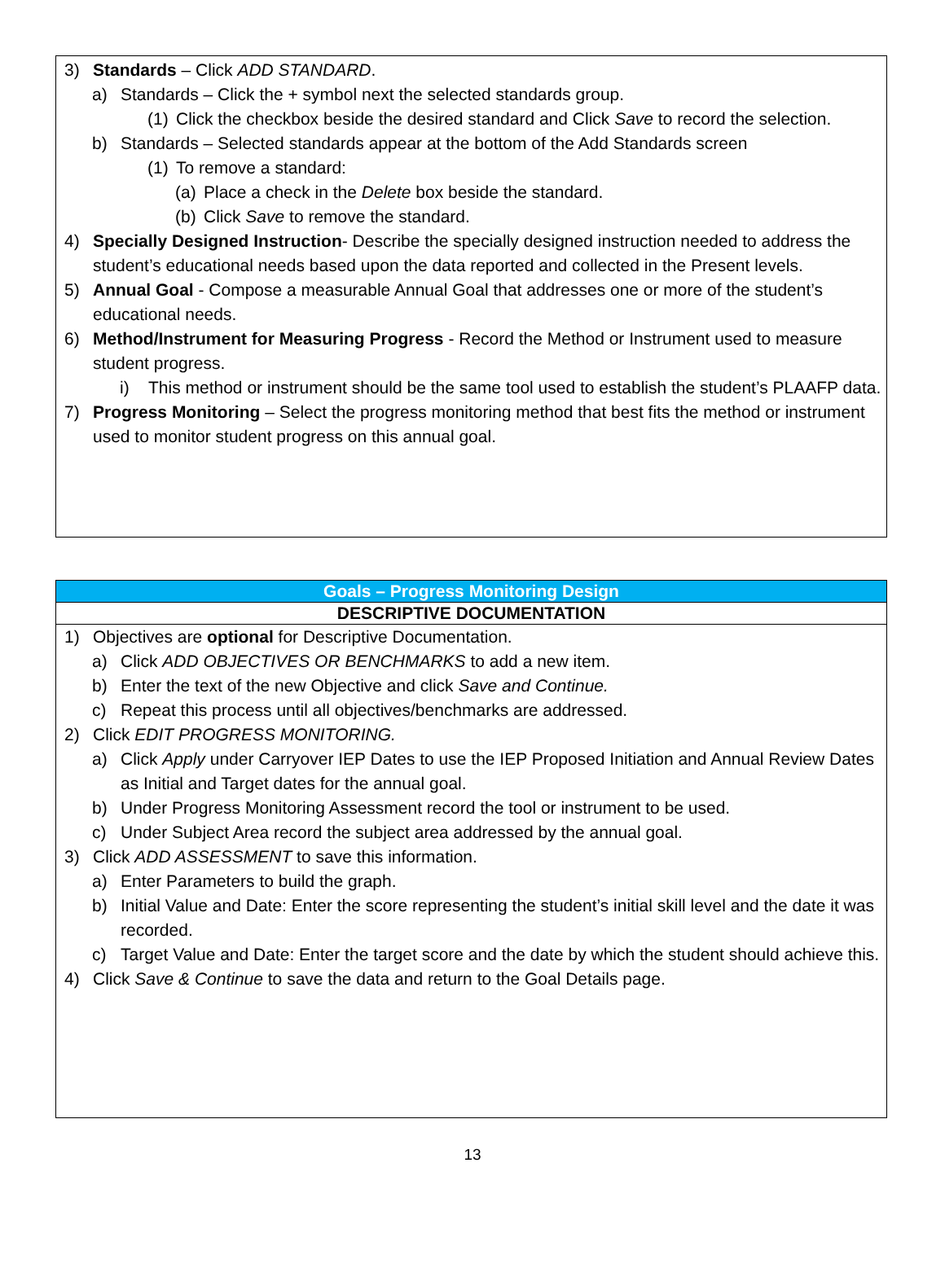3) Standards – Click ADD STANDARD.
a) Standards – Click the + symbol next the selected standards group.
(1) Click the checkbox beside the desired standard and Click Save to record the selection.
b) Standards – Selected standards appear at the bottom of the Add Standards screen
(1) To remove a standard:
(a) Place a check in the Delete box beside the standard.
(b) Click Save to remove the standard.
4) Specially Designed Instruction- Describe the specially designed instruction needed to address the student’s educational needs based upon the data reported and collected in the Present levels.
5) Annual Goal - Compose a measurable Annual Goal that addresses one or more of the student’s educational needs.
6) Method/Instrument for Measuring Progress - Record the Method or Instrument used to measure student progress.
i) This method or instrument should be the same tool used to establish the student’s PLAAFP data.
7) Progress Monitoring – Select the progress monitoring method that best fits the method or instrument used to monitor student progress on this annual goal.
Goals – Progress Monitoring Design
DESCRIPTIVE DOCUMENTATION
1) Objectives are optional for Descriptive Documentation.
a) Click ADD OBJECTIVES OR BENCHMARKS to add a new item.
b) Enter the text of the new Objective and click Save and Continue.
c) Repeat this process until all objectives/benchmarks are addressed.
2) Click EDIT PROGRESS MONITORING.
a) Click Apply under Carryover IEP Dates to use the IEP Proposed Initiation and Annual Review Dates as Initial and Target dates for the annual goal.
b) Under Progress Monitoring Assessment record the tool or instrument to be used.
c) Under Subject Area record the subject area addressed by the annual goal.
3) Click ADD ASSESSMENT to save this information.
a) Enter Parameters to build the graph.
b) Initial Value and Date: Enter the score representing the student’s initial skill level and the date it was recorded.
c) Target Value and Date: Enter the target score and the date by which the student should achieve this.
4) Click Save & Continue to save the data and return to the Goal Details page.
13